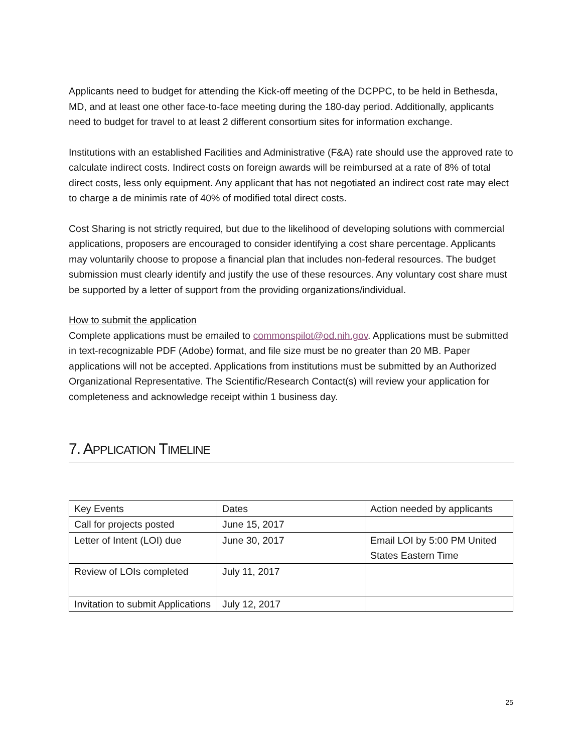Applicants need to budget for attending the Kick-off meeting of the DCPPC, to be held in Bethesda, MD, and at least one other face-to-face meeting during the 180-day period. Additionally, applicants need to budget for travel to at least 2 different consortium sites for information exchange.
Institutions with an established Facilities and Administrative (F&A) rate should use the approved rate to calculate indirect costs. Indirect costs on foreign awards will be reimbursed at a rate of 8% of total direct costs, less only equipment. Any applicant that has not negotiated an indirect cost rate may elect to charge a de minimis rate of 40% of modified total direct costs.
Cost Sharing is not strictly required, but due to the likelihood of developing solutions with commercial applications, proposers are encouraged to consider identifying a cost share percentage. Applicants may voluntarily choose to propose a financial plan that includes non-federal resources. The budget submission must clearly identify and justify the use of these resources. Any voluntary cost share must be supported by a letter of support from the providing organizations/individual.
How to submit the application
Complete applications must be emailed to commonspilot@od.nih.gov. Applications must be submitted in text-recognizable PDF (Adobe) format, and file size must be no greater than 20 MB. Paper applications will not be accepted. Applications from institutions must be submitted by an Authorized Organizational Representative. The Scientific/Research Contact(s) will review your application for completeness and acknowledge receipt within 1 business day.
7. APPLICATION TIMELINE
| Key Events | Dates | Action needed by applicants |
| Call for projects posted | June 15, 2017 | |
| Letter of Intent (LOI) due | June 30, 2017 | Email LOI by 5:00 PM United States Eastern Time |
| Review of LOIs completed | July 11, 2017 | |
| Invitation to submit Applications | July 12, 2017 | |
25